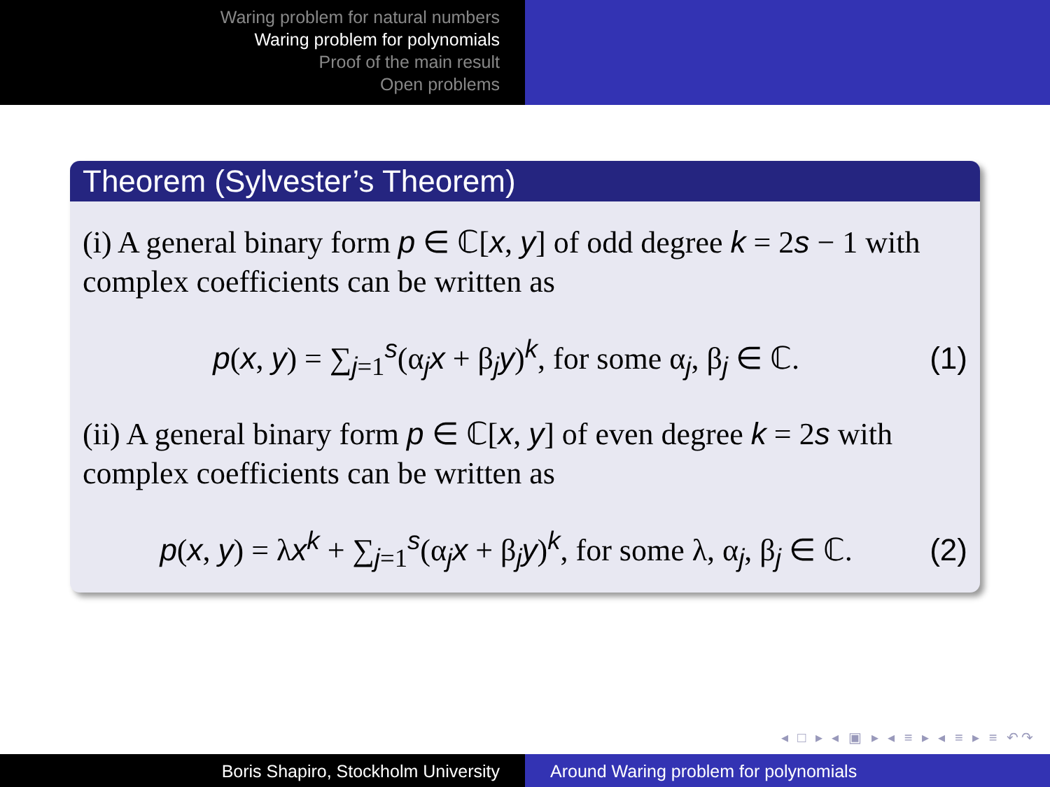Waring problem for natural numbers
Waring problem for polynomials
Proof of the main result
Open problems
Theorem (Sylvester’s Theorem)
(i) A general binary form p ∈ ℂ[x, y] of odd degree k = 2s − 1 with complex coefficients can be written as
p(x, y) = ∑<sub>j=1</sub><sup>s</sup>(α<sub>j</sub>x + β<sub>j</sub>y)<sup>k</sup>, for some α<sub>j</sub>, β<sub>j</sub> ∈ ℂ. (1)
(ii) A general binary form p ∈ ℂ[x, y] of even degree k = 2s with complex coefficients can be written as
p(x, y) = λx<sup>k</sup> + ∑<sub>j=1</sub><sup>s</sup>(α<sub>j</sub>x + β<sub>j</sub>y)<sup>k</sup>, for some λ, α<sub>j</sub>, β<sub>j</sub> ∈ ℂ. (2)
◂ □ ▸ ◂ ▣ ▸ ◂ ≡ ▸ ◂ ≡ ▸ ≡ ↶↷
Boris Shapiro, Stockholm University Around Waring problem for polynomials